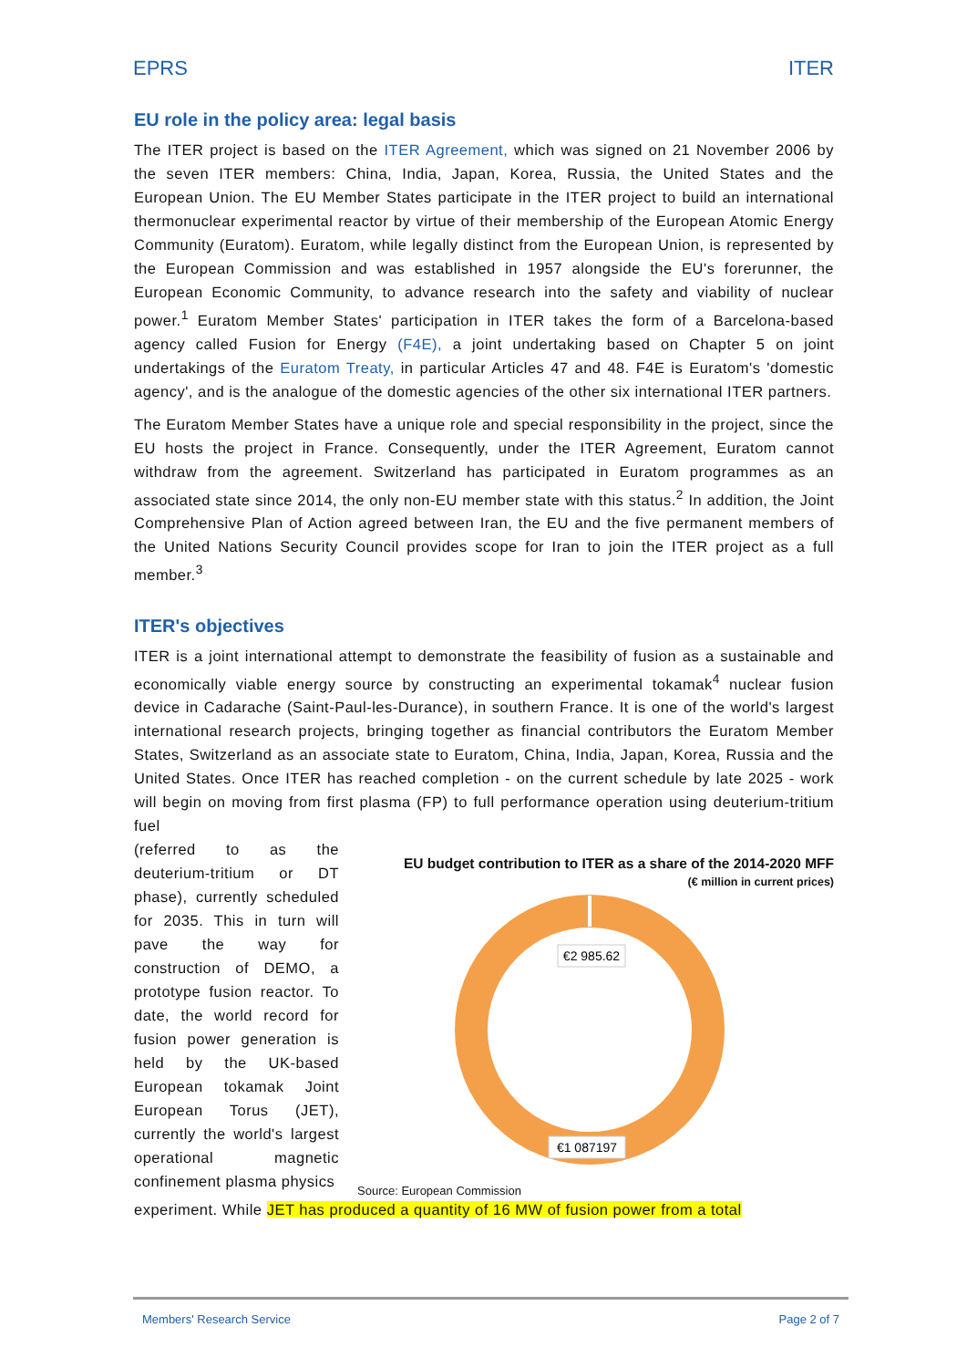EPRS ITER
EU role in the policy area: legal basis
The ITER project is based on the ITER Agreement, which was signed on 21 November 2006 by the seven ITER members: China, India, Japan, Korea, Russia, the United States and the European Union. The EU Member States participate in the ITER project to build an international thermonuclear experimental reactor by virtue of their membership of the European Atomic Energy Community (Euratom). Euratom, while legally distinct from the European Union, is represented by the European Commission and was established in 1957 alongside the EU's forerunner, the European Economic Community, to advance research into the safety and viability of nuclear power.<sup>1</sup> Euratom Member States' participation in ITER takes the form of a Barcelona-based agency called Fusion for Energy (F4E), a joint undertaking based on Chapter 5 on joint undertakings of the Euratom Treaty, in particular Articles 47 and 48. F4E is Euratom's 'domestic agency', and is the analogue of the domestic agencies of the other six international ITER partners.
The Euratom Member States have a unique role and special responsibility in the project, since the EU hosts the project in France. Consequently, under the ITER Agreement, Euratom cannot withdraw from the agreement. Switzerland has participated in Euratom programmes as an associated state since 2014, the only non-EU member state with this status.<sup>2</sup> In addition, the Joint Comprehensive Plan of Action agreed between Iran, the EU and the five permanent members of the United Nations Security Council provides scope for Iran to join the ITER project as a full member.<sup>3</sup>
ITER's objectives
ITER is a joint international attempt to demonstrate the feasibility of fusion as a sustainable and economically viable energy source by constructing an experimental tokamak<sup>4</sup> nuclear fusion device in Cadarache (Saint-Paul-les-Durance), in southern France. It is one of the world's largest international research projects, bringing together as financial contributors the Euratom Member States, Switzerland as an associate state to Euratom, China, India, Japan, Korea, Russia and the United States. Once ITER has reached completion - on the current schedule by late 2025 - work will begin on moving from first plasma (FP) to full performance operation using deuterium-tritium fuel
(referred to as the deuterium-tritium or DT phase), currently scheduled for 2035. This in turn will pave the way for construction of DEMO, a prototype fusion reactor. To date, the world record for fusion power generation is held by the UK-based European tokamak Joint European Torus (JET), currently the world's largest operational magnetic confinement plasma physics
EU budget contribution to ITER as a share of the 2014-2020 MFF
(€ million in current prices)
€2 985.62
€1 087197
Source: European Commission
experiment. While JET has produced a quantity of 16 MW of fusion power from a total
Members' Research Service Page 2 of 7